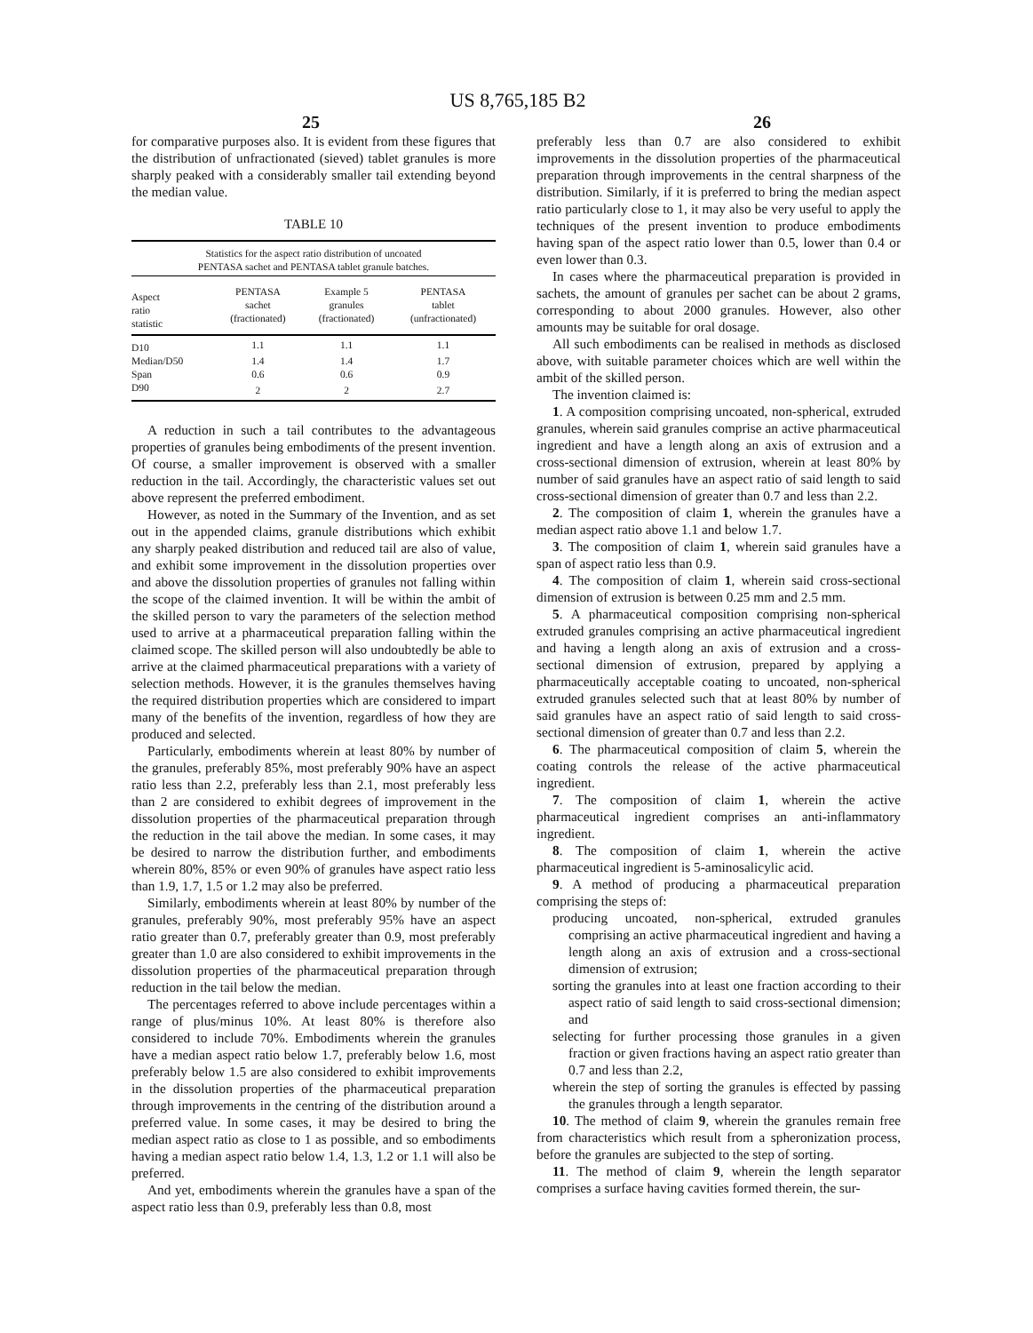US 8,765,185 B2
25 26
for comparative purposes also. It is evident from these figures that the distribution of unfractionated (sieved) tablet granules is more sharply peaked with a considerably smaller tail extending beyond the median value.
TABLE 10
| Statistics for the aspect ratio distribution of uncoated PENTASA sachet and PENTASA tablet granule batches. | | | |
| --- | --- | --- | --- |
| Aspect ratio statistic | PENTASA sachet (fractionated) | Example 5 granules (fractionated) | PENTASA tablet (unfractionated) |
| D10 | 1.1 | 1.1 | 1.1 |
| Median/D50 | 1.4 | 1.4 | 1.7 |
| Span | 0.6 | 0.6 | 0.9 |
| D90 | 2 | 2 | 2.7 |
A reduction in such a tail contributes to the advantageous properties of granules being embodiments of the present invention. Of course, a smaller improvement is observed with a smaller reduction in the tail. Accordingly, the characteristic values set out above represent the preferred embodiment.
However, as noted in the Summary of the Invention, and as set out in the appended claims, granule distributions which exhibit any sharply peaked distribution and reduced tail are also of value, and exhibit some improvement in the dissolution properties over and above the dissolution properties of granules not falling within the scope of the claimed invention. It will be within the ambit of the skilled person to vary the parameters of the selection method used to arrive at a pharmaceutical preparation falling within the claimed scope. The skilled person will also undoubtedly be able to arrive at the claimed pharmaceutical preparations with a variety of selection methods. However, it is the granules themselves having the required distribution properties which are considered to impart many of the benefits of the invention, regardless of how they are produced and selected.
Particularly, embodiments wherein at least 80% by number of the granules, preferably 85%, most preferably 90% have an aspect ratio less than 2.2, preferably less than 2.1, most preferably less than 2 are considered to exhibit degrees of improvement in the dissolution properties of the pharmaceutical preparation through the reduction in the tail above the median. In some cases, it may be desired to narrow the distribution further, and embodiments wherein 80%, 85% or even 90% of granules have aspect ratio less than 1.9, 1.7, 1.5 or 1.2 may also be preferred.
Similarly, embodiments wherein at least 80% by number of the granules, preferably 90%, most preferably 95% have an aspect ratio greater than 0.7, preferably greater than 0.9, most preferably greater than 1.0 are also considered to exhibit improvements in the dissolution properties of the pharmaceutical preparation through reduction in the tail below the median.
The percentages referred to above include percentages within a range of plus/minus 10%. At least 80% is therefore also considered to include 70%. Embodiments wherein the granules have a median aspect ratio below 1.7, preferably below 1.6, most preferably below 1.5 are also considered to exhibit improvements in the dissolution properties of the pharmaceutical preparation through improvements in the centring of the distribution around a preferred value. In some cases, it may be desired to bring the median aspect ratio as close to 1 as possible, and so embodiments having a median aspect ratio below 1.4, 1.3, 1.2 or 1.1 will also be preferred.
And yet, embodiments wherein the granules have a span of the aspect ratio less than 0.9, preferably less than 0.8, most
preferably less than 0.7 are also considered to exhibit improvements in the dissolution properties of the pharmaceutical preparation through improvements in the central sharpness of the distribution. Similarly, if it is preferred to bring the median aspect ratio particularly close to 1, it may also be very useful to apply the techniques of the present invention to produce embodiments having span of the aspect ratio lower than 0.5, lower than 0.4 or even lower than 0.3.
In cases where the pharmaceutical preparation is provided in sachets, the amount of granules per sachet can be about 2 grams, corresponding to about 2000 granules. However, also other amounts may be suitable for oral dosage.
All such embodiments can be realised in methods as disclosed above, with suitable parameter choices which are well within the ambit of the skilled person.
The invention claimed is:
1. A composition comprising uncoated, non-spherical, extruded granules, wherein said granules comprise an active pharmaceutical ingredient and have a length along an axis of extrusion and a cross-sectional dimension of extrusion, wherein at least 80% by number of said granules have an aspect ratio of said length to said cross-sectional dimension of greater than 0.7 and less than 2.2.
2. The composition of claim 1, wherein the granules have a median aspect ratio above 1.1 and below 1.7.
3. The composition of claim 1, wherein said granules have a span of aspect ratio less than 0.9.
4. The composition of claim 1, wherein said cross-sectional dimension of extrusion is between 0.25 mm and 2.5 mm.
5. A pharmaceutical composition comprising non-spherical extruded granules comprising an active pharmaceutical ingredient and having a length along an axis of extrusion and a cross-sectional dimension of extrusion, prepared by applying a pharmaceutically acceptable coating to uncoated, non-spherical extruded granules selected such that at least 80% by number of said granules have an aspect ratio of said length to said cross-sectional dimension of greater than 0.7 and less than 2.2.
6. The pharmaceutical composition of claim 5, wherein the coating controls the release of the active pharmaceutical ingredient.
7. The composition of claim 1, wherein the active pharmaceutical ingredient comprises an anti-inflammatory ingredient.
8. The composition of claim 1, wherein the active pharmaceutical ingredient is 5-aminosalicylic acid.
9. A method of producing a pharmaceutical preparation comprising the steps of:
producing uncoated, non-spherical, extruded granules comprising an active pharmaceutical ingredient and having a length along an axis of extrusion and a cross-sectional dimension of extrusion;
sorting the granules into at least one fraction according to their aspect ratio of said length to said cross-sectional dimension; and
selecting for further processing those granules in a given fraction or given fractions having an aspect ratio greater than 0.7 and less than 2.2,
wherein the step of sorting the granules is effected by passing the granules through a length separator.
10. The method of claim 9, wherein the granules remain free from characteristics which result from a spheronization process, before the granules are subjected to the step of sorting.
11. The method of claim 9, wherein the length separator comprises a surface having cavities formed therein, the sur-